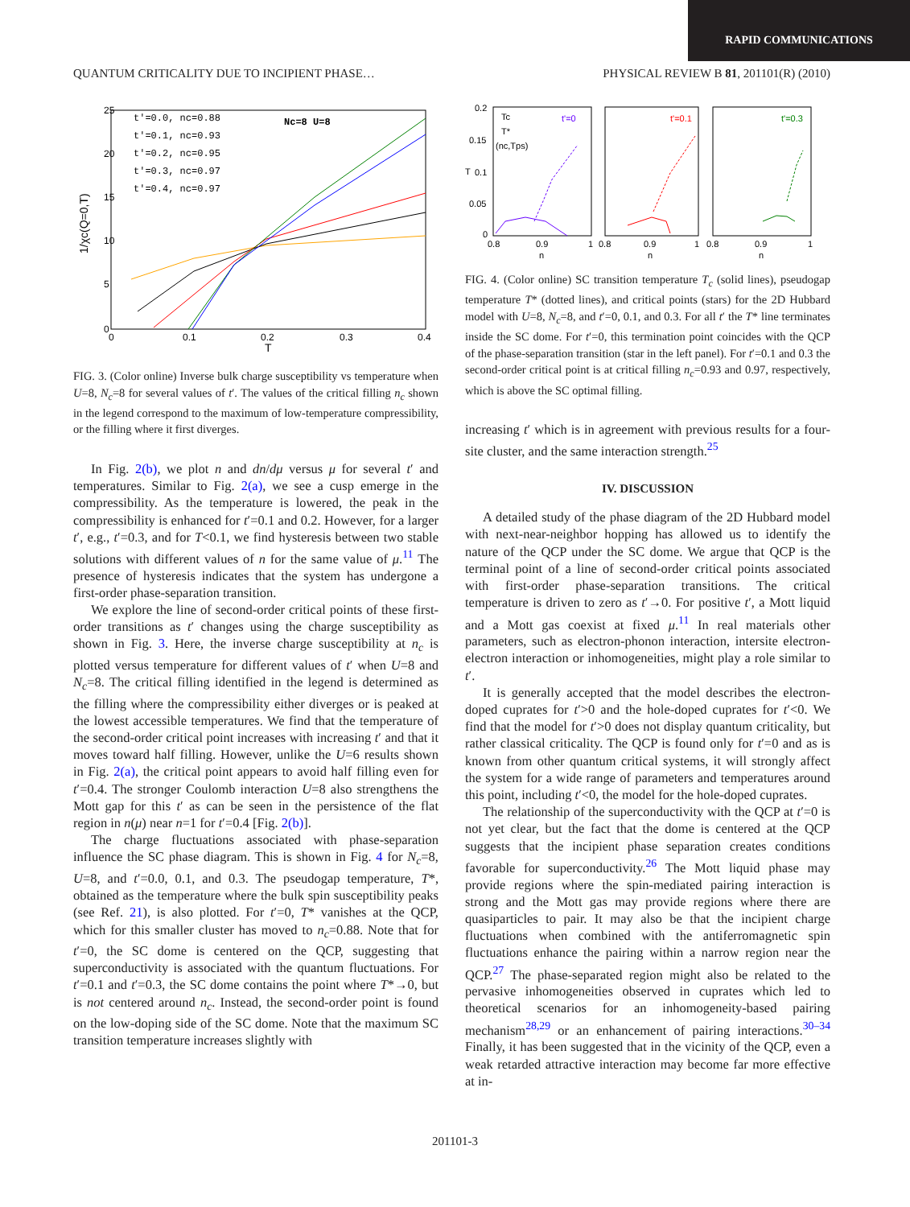RAPID COMMUNICATIONS
QUANTUM CRITICALITY DUE TO INCIPIENT PHASE… PHYSICAL REVIEW B 81, 201101(R) (2010)
25
20
15
10
5
0
0
0.1
0.2
0.3
0.4
T
1/χc(Q=0,T)
t'=0.0, nc=0.88
t'=0.1, nc=0.93
t'=0.2, nc=0.95
t'=0.3, nc=0.97
t'=0.4, nc=0.97
Nc=8 U=8
FIG. 3. (Color online) Inverse bulk charge susceptibility vs temperature when U=8, N<sub>c</sub>=8 for several values of t′. The values of the critical filling n<sub>c</sub> shown in the legend correspond to the maximum of low-temperature compressibility, or the filling where it first diverges.
In Fig. 2(b), we plot n and dn/dμ versus μ for several t′ and temperatures. Similar to Fig. 2(a), we see a cusp emerge in the compressibility. As the temperature is lowered, the peak in the compressibility is enhanced for t′=0.1 and 0.2. However, for a larger t′, e.g., t′=0.3, and for T<0.1, we find hysteresis between two stable solutions with different values of n for the same value of μ.<sup>11</sup> The presence of hysteresis indicates that the system has undergone a first-order phase-separation transition.
We explore the line of second-order critical points of these first-order transitions as t′ changes using the charge susceptibility as shown in Fig. 3. Here, the inverse charge susceptibility at n<sub>c</sub> is plotted versus temperature for different values of t′ when U=8 and N<sub>c</sub>=8. The critical filling identified in the legend is determined as the filling where the compressibility either diverges or is peaked at the lowest accessible temperatures. We find that the temperature of the second-order critical point increases with increasing t′ and that it moves toward half filling. However, unlike the U=6 results shown in Fig. 2(a), the critical point appears to avoid half filling even for t′=0.4. The stronger Coulomb interaction U=8 also strengthens the Mott gap for this t′ as can be seen in the persistence of the flat region in n(μ) near n=1 for t′=0.4 [Fig. 2(b)].
The charge fluctuations associated with phase-separation influence the SC phase diagram. This is shown in Fig. 4 for N<sub>c</sub>=8, U=8, and t′=0.0, 0.1, and 0.3. The pseudogap temperature, T*, obtained as the temperature where the bulk spin susceptibility peaks (see Ref. 21), is also plotted. For t′=0, T* vanishes at the QCP, which for this smaller cluster has moved to n<sub>c</sub>=0.88. Note that for t′=0, the SC dome is centered on the QCP, suggesting that superconductivity is associated with the quantum fluctuations. For t′=0.1 and t′=0.3, the SC dome contains the point where T*→0, but is not centered around n<sub>c</sub>. Instead, the second-order point is found on the low-doping side of the SC dome. Note that the maximum SC transition temperature increases slightly with
0.2
0.15
0.1
0.05
0
T
0.8
0.9
1
0.8
0.9
1
0.8
0.9
1
n
n
n
Tc
T*
(nc,Tps)
t'=0
t'=0.1
t'=0.3
FIG. 4. (Color online) SC transition temperature T<sub>c</sub> (solid lines), pseudogap temperature T* (dotted lines), and critical points (stars) for the 2D Hubbard model with U=8, N<sub>c</sub>=8, and t′=0, 0.1, and 0.3. For all t′ the T* line terminates inside the SC dome. For t′=0, this termination point coincides with the QCP of the phase-separation transition (star in the left panel). For t′=0.1 and 0.3 the second-order critical point is at critical filling n<sub>c</sub>=0.93 and 0.97, respectively, which is above the SC optimal filling.
increasing t′ which is in agreement with previous results for a four-site cluster, and the same interaction strength.<sup>25</sup>
IV. DISCUSSION
A detailed study of the phase diagram of the 2D Hubbard model with next-near-neighbor hopping has allowed us to identify the nature of the QCP under the SC dome. We argue that QCP is the terminal point of a line of second-order critical points associated with first-order phase-separation transitions. The critical temperature is driven to zero as t′→0. For positive t′, a Mott liquid and a Mott gas coexist at fixed μ.<sup>11</sup> In real materials other parameters, such as electron-phonon interaction, intersite electron-electron interaction or inhomogeneities, might play a role similar to t′.
It is generally accepted that the model describes the electron-doped cuprates for t′>0 and the hole-doped cuprates for t′<0. We find that the model for t′>0 does not display quantum criticality, but rather classical criticality. The QCP is found only for t′=0 and as is known from other quantum critical systems, it will strongly affect the system for a wide range of parameters and temperatures around this point, including t′<0, the model for the hole-doped cuprates.
The relationship of the superconductivity with the QCP at t′=0 is not yet clear, but the fact that the dome is centered at the QCP suggests that the incipient phase separation creates conditions favorable for superconductivity.<sup>26</sup> The Mott liquid phase may provide regions where the spin-mediated pairing interaction is strong and the Mott gas may provide regions where there are quasiparticles to pair. It may also be that the incipient charge fluctuations when combined with the antiferromagnetic spin fluctuations enhance the pairing within a narrow region near the QCP.<sup>27</sup> The phase-separated region might also be related to the pervasive inhomogeneities observed in cuprates which led to theoretical scenarios for an inhomogeneity-based pairing mechanism<sup>28,29</sup> or an enhancement of pairing interactions.<sup>30–34</sup> Finally, it has been suggested that in the vicinity of the QCP, even a weak retarded attractive interaction may become far more effective at in-
201101-3